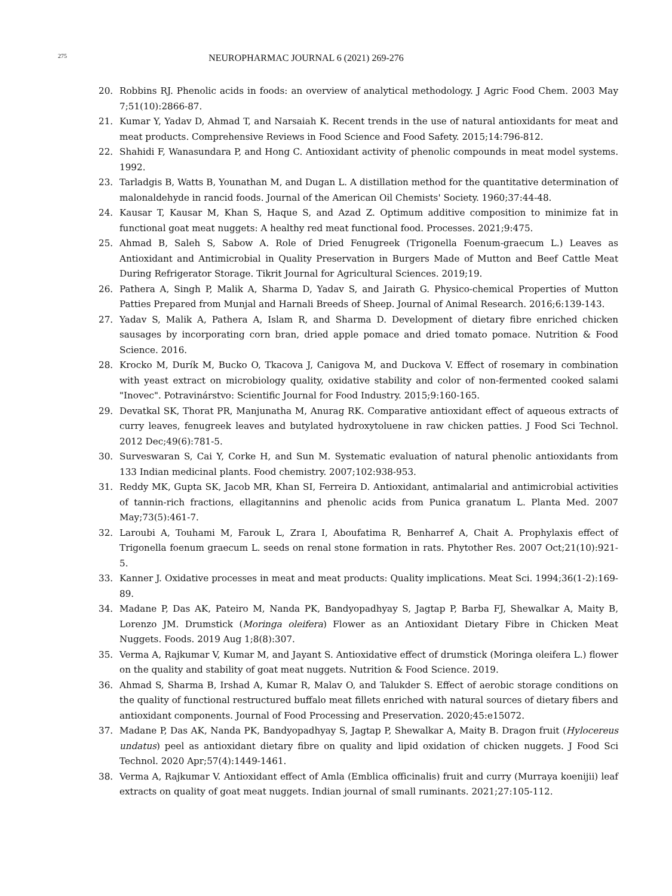275
NEUROPHARMAC JOURNAL 6 (2021) 269-276
20. Robbins RJ. Phenolic acids in foods: an overview of analytical methodology. J Agric Food Chem. 2003 May 7;51(10):2866-87.
21. Kumar Y, Yadav D, Ahmad T, and Narsaiah K. Recent trends in the use of natural antioxidants for meat and meat products. Comprehensive Reviews in Food Science and Food Safety. 2015;14:796-812.
22. Shahidi F, Wanasundara P, and Hong C. Antioxidant activity of phenolic compounds in meat model systems. 1992.
23. Tarladgis B, Watts B, Younathan M, and Dugan L. A distillation method for the quantitative determination of malonaldehyde in rancid foods. Journal of the American Oil Chemists' Society. 1960;37:44-48.
24. Kausar T, Kausar M, Khan S, Haque S, and Azad Z. Optimum additive composition to minimize fat in functional goat meat nuggets: A healthy red meat functional food. Processes. 2021;9:475.
25. Ahmad B, Saleh S, Sabow A. Role of Dried Fenugreek (Trigonella Foenum-graecum L.) Leaves as Antioxidant and Antimicrobial in Quality Preservation in Burgers Made of Mutton and Beef Cattle Meat During Refrigerator Storage. Tikrit Journal for Agricultural Sciences. 2019;19.
26. Pathera A, Singh P, Malik A, Sharma D, Yadav S, and Jairath G. Physico-chemical Properties of Mutton Patties Prepared from Munjal and Harnali Breeds of Sheep. Journal of Animal Research. 2016;6:139-143.
27. Yadav S, Malik A, Pathera A, Islam R, and Sharma D. Development of dietary fibre enriched chicken sausages by incorporating corn bran, dried apple pomace and dried tomato pomace. Nutrition & Food Science. 2016.
28. Krocko M, Durík M, Bucko O, Tkacova J, Canigova M, and Duckova V. Effect of rosemary in combination with yeast extract on microbiology quality, oxidative stability and color of non-fermented cooked salami "Inovec". Potravinárstvo: Scientific Journal for Food Industry. 2015;9:160-165.
29. Devatkal SK, Thorat PR, Manjunatha M, Anurag RK. Comparative antioxidant effect of aqueous extracts of curry leaves, fenugreek leaves and butylated hydroxytoluene in raw chicken patties. J Food Sci Technol. 2012 Dec;49(6):781-5.
30. Surveswaran S, Cai Y, Corke H, and Sun M. Systematic evaluation of natural phenolic antioxidants from 133 Indian medicinal plants. Food chemistry. 2007;102:938-953.
31. Reddy MK, Gupta SK, Jacob MR, Khan SI, Ferreira D. Antioxidant, antimalarial and antimicrobial activities of tannin-rich fractions, ellagitannins and phenolic acids from Punica granatum L. Planta Med. 2007 May;73(5):461-7.
32. Laroubi A, Touhami M, Farouk L, Zrara I, Aboufatima R, Benharref A, Chait A. Prophylaxis effect of Trigonella foenum graecum L. seeds on renal stone formation in rats. Phytother Res. 2007 Oct;21(10):921-5.
33. Kanner J. Oxidative processes in meat and meat products: Quality implications. Meat Sci. 1994;36(1-2):169-89.
34. Madane P, Das AK, Pateiro M, Nanda PK, Bandyopadhyay S, Jagtap P, Barba FJ, Shewalkar A, Maity B, Lorenzo JM. Drumstick (Moringa oleifera) Flower as an Antioxidant Dietary Fibre in Chicken Meat Nuggets. Foods. 2019 Aug 1;8(8):307.
35. Verma A, Rajkumar V, Kumar M, and Jayant S. Antioxidative effect of drumstick (Moringa oleifera L.) flower on the quality and stability of goat meat nuggets. Nutrition & Food Science. 2019.
36. Ahmad S, Sharma B, Irshad A, Kumar R, Malav O, and Talukder S. Effect of aerobic storage conditions on the quality of functional restructured buffalo meat fillets enriched with natural sources of dietary fibers and antioxidant components. Journal of Food Processing and Preservation. 2020;45:e15072.
37. Madane P, Das AK, Nanda PK, Bandyopadhyay S, Jagtap P, Shewalkar A, Maity B. Dragon fruit (Hylocereus undatus) peel as antioxidant dietary fibre on quality and lipid oxidation of chicken nuggets. J Food Sci Technol. 2020 Apr;57(4):1449-1461.
38. Verma A, Rajkumar V. Antioxidant effect of Amla (Emblica officinalis) fruit and curry (Murraya koenijii) leaf extracts on quality of goat meat nuggets. Indian journal of small ruminants. 2021;27:105-112.